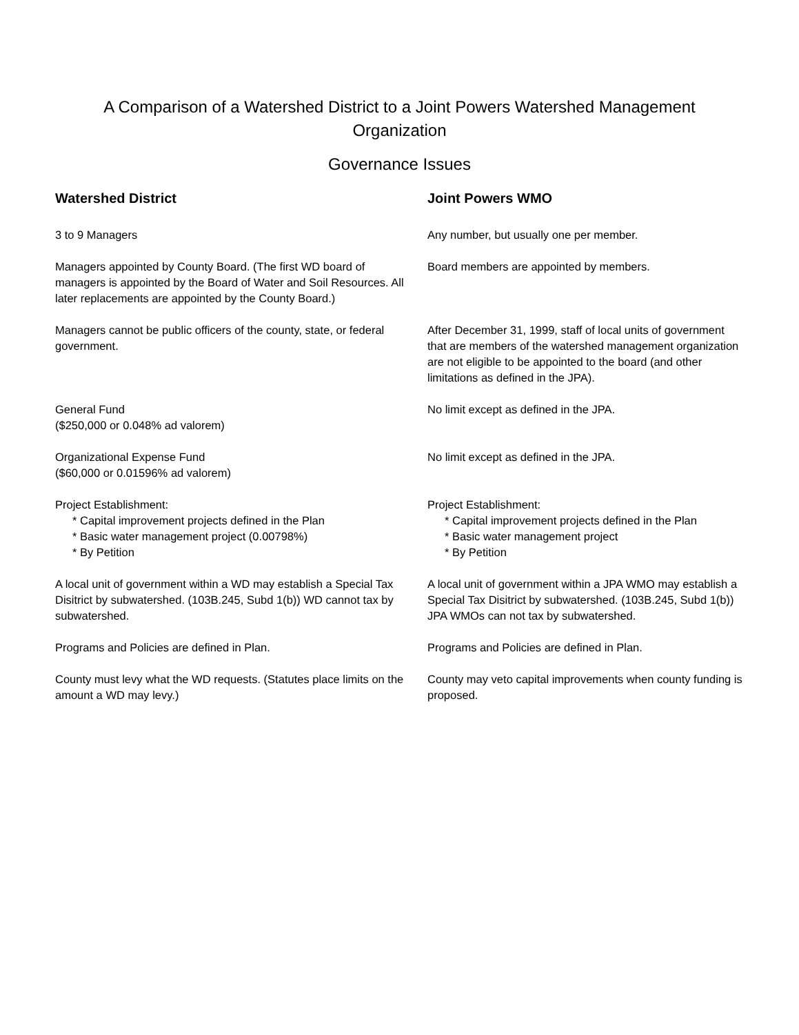A Comparison of a Watershed District to a Joint Powers Watershed Management Organization
Governance Issues
| Watershed District | Joint Powers WMO |
| --- | --- |
| 3 to 9 Managers | Any number, but usually one per member. |
| Managers appointed by County Board. (The first WD board of managers is appointed by the Board of Water and Soil Resources. All later replacements are appointed by the County Board.) | Board members are appointed by members. |
| Managers cannot be public officers of the county, state, or federal government. | After December 31, 1999, staff of local units of government that are members of the watershed management organization are not eligible to be appointed to the board (and other limitations as defined in the JPA). |
| General Fund ($250,000 or 0.048% ad valorem) | No limit except as defined in the JPA. |
| Organizational Expense Fund ($60,000 or 0.01596% ad valorem) | No limit except as defined in the JPA. |
| Project Establishment: * Capital improvement projects defined in the Plan * Basic water management project (0.00798%) * By Petition | Project Establishment: * Capital improvement projects defined in the Plan * Basic water management project * By Petition |
| A local unit of government within a WD may establish a Special Tax Disitrict by subwatershed. (103B.245, Subd 1(b)) WD cannot tax by subwatershed. | A local unit of government within a JPA WMO may establish a Special Tax Disitrict by subwatershed. (103B.245, Subd 1(b)) JPA WMOs can not tax by subwatershed. |
| Programs and Policies are defined in Plan. | Programs and Policies are defined in Plan. |
| County must levy what the WD requests. (Statutes place limits on the amount a WD may levy.) | County may veto capital improvements when county funding is proposed. |